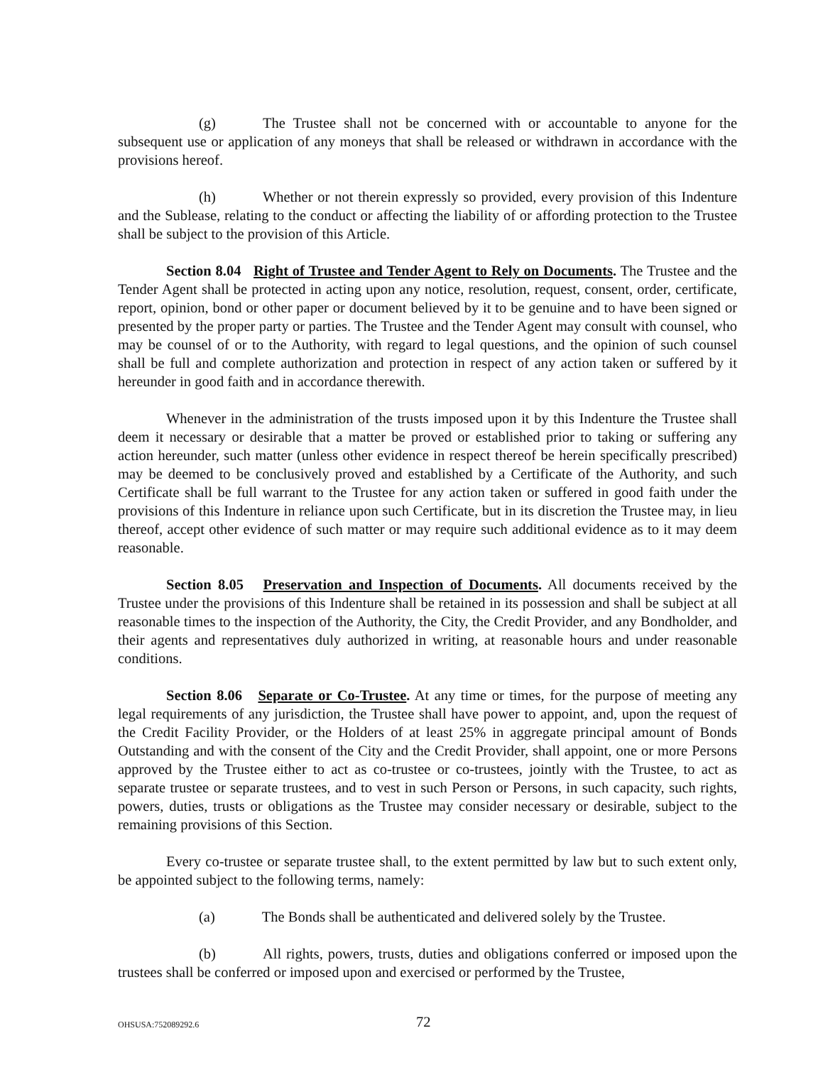(g) The Trustee shall not be concerned with or accountable to anyone for the subsequent use or application of any moneys that shall be released or withdrawn in accordance with the provisions hereof.
(h) Whether or not therein expressly so provided, every provision of this Indenture and the Sublease, relating to the conduct or affecting the liability of or affording protection to the Trustee shall be subject to the provision of this Article.
Section 8.04 Right of Trustee and Tender Agent to Rely on Documents. The Trustee and the Tender Agent shall be protected in acting upon any notice, resolution, request, consent, order, certificate, report, opinion, bond or other paper or document believed by it to be genuine and to have been signed or presented by the proper party or parties. The Trustee and the Tender Agent may consult with counsel, who may be counsel of or to the Authority, with regard to legal questions, and the opinion of such counsel shall be full and complete authorization and protection in respect of any action taken or suffered by it hereunder in good faith and in accordance therewith.
Whenever in the administration of the trusts imposed upon it by this Indenture the Trustee shall deem it necessary or desirable that a matter be proved or established prior to taking or suffering any action hereunder, such matter (unless other evidence in respect thereof be herein specifically prescribed) may be deemed to be conclusively proved and established by a Certificate of the Authority, and such Certificate shall be full warrant to the Trustee for any action taken or suffered in good faith under the provisions of this Indenture in reliance upon such Certificate, but in its discretion the Trustee may, in lieu thereof, accept other evidence of such matter or may require such additional evidence as to it may deem reasonable.
Section 8.05 Preservation and Inspection of Documents. All documents received by the Trustee under the provisions of this Indenture shall be retained in its possession and shall be subject at all reasonable times to the inspection of the Authority, the City, the Credit Provider, and any Bondholder, and their agents and representatives duly authorized in writing, at reasonable hours and under reasonable conditions.
Section 8.06 Separate or Co-Trustee. At any time or times, for the purpose of meeting any legal requirements of any jurisdiction, the Trustee shall have power to appoint, and, upon the request of the Credit Facility Provider, or the Holders of at least 25% in aggregate principal amount of Bonds Outstanding and with the consent of the City and the Credit Provider, shall appoint, one or more Persons approved by the Trustee either to act as co-trustee or co-trustees, jointly with the Trustee, to act as separate trustee or separate trustees, and to vest in such Person or Persons, in such capacity, such rights, powers, duties, trusts or obligations as the Trustee may consider necessary or desirable, subject to the remaining provisions of this Section.
Every co-trustee or separate trustee shall, to the extent permitted by law but to such extent only, be appointed subject to the following terms, namely:
(a) The Bonds shall be authenticated and delivered solely by the Trustee.
(b) All rights, powers, trusts, duties and obligations conferred or imposed upon the trustees shall be conferred or imposed upon and exercised or performed by the Trustee,
OHSUSA:752089292.6 72